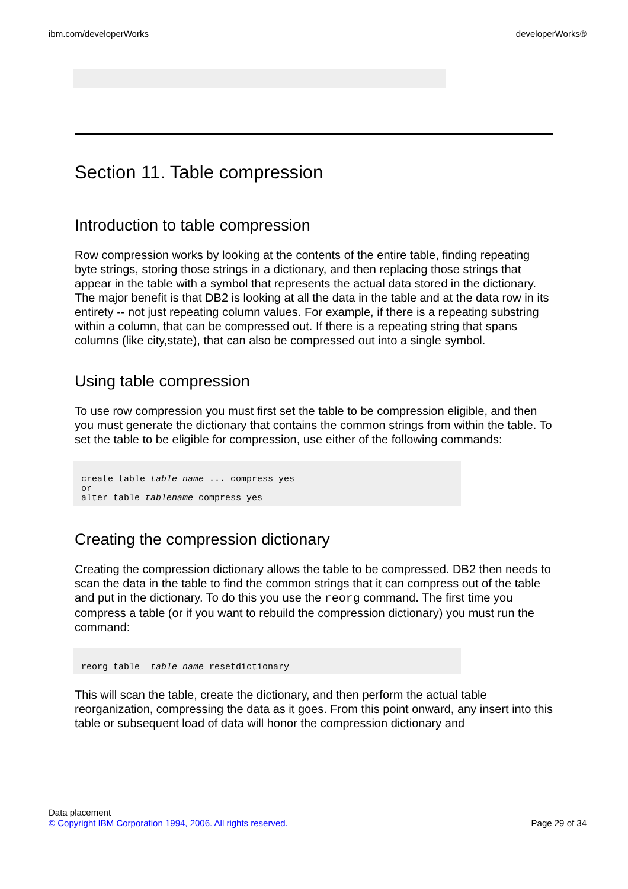ibm.com/developerWorks developerWorks®
Section 11. Table compression
Introduction to table compression
Row compression works by looking at the contents of the entire table, finding repeating byte strings, storing those strings in a dictionary, and then replacing those strings that appear in the table with a symbol that represents the actual data stored in the dictionary. The major benefit is that DB2 is looking at all the data in the table and at the data row in its entirety -- not just repeating column values. For example, if there is a repeating substring within a column, that can be compressed out. If there is a repeating string that spans columns (like city,state), that can also be compressed out into a single symbol.
Using table compression
To use row compression you must first set the table to be compression eligible, and then you must generate the dictionary that contains the common strings from within the table. To set the table to be eligible for compression, use either of the following commands:
create table table_name ... compress yes
or
alter table tablename compress yes
Creating the compression dictionary
Creating the compression dictionary allows the table to be compressed. DB2 then needs to scan the data in the table to find the common strings that it can compress out of the table and put in the dictionary. To do this you use the reorg command. The first time you compress a table (or if you want to rebuild the compression dictionary) you must run the command:
reorg table  table_name resetdictionary
This will scan the table, create the dictionary, and then perform the actual table reorganization, compressing the data as it goes. From this point onward, any insert into this table or subsequent load of data will honor the compression dictionary and
Data placement
© Copyright IBM Corporation 1994, 2006. All rights reserved. Page 29 of 34